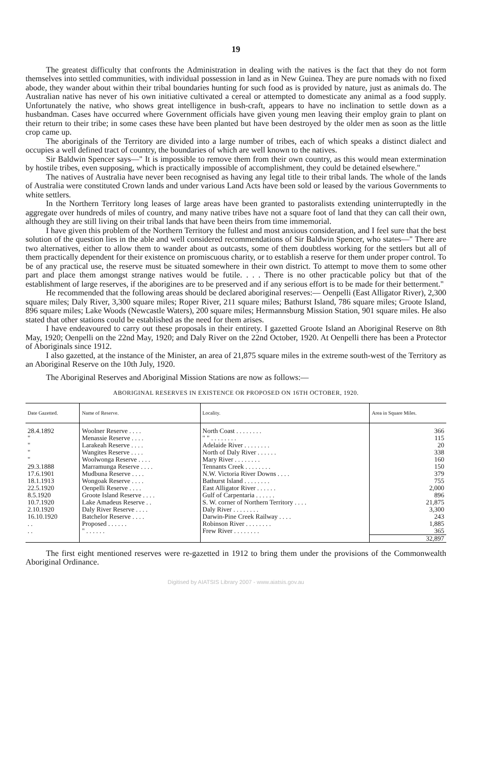19
The greatest difficulty that confronts the Administration in dealing with the natives is the fact that they do not form themselves into settled communities, with individual possession in land as in New Guinea. They are pure nomads with no fixed abode, they wander about within their tribal boundaries hunting for such food as is provided by nature, just as animals do. The Australian native has never of his own initiative cultivated a cereal or attempted to domesticate any animal as a food supply. Unfortunately the native, who shows great intelligence in bush-craft, appears to have no inclination to settle down as a husbandman. Cases have occurred where Government officials have given young men leaving their employ grain to plant on their return to their tribe; in some cases these have been planted but have been destroyed by the older men as soon as the little crop came up.
The aboriginals of the Territory are divided into a large number of tribes, each of which speaks a distinct dialect and occupies a well defined tract of country, the boundaries of which are well known to the natives.
Sir Baldwin Spencer says—" It is impossible to remove them from their own country, as this would mean extermination by hostile tribes, even supposing, which is practically impossible of accomplishment, they could be detained elsewhere."
The natives of Australia have never been recognised as having any legal title to their tribal lands. The whole of the lands of Australia were constituted Crown lands and under various Land Acts have been sold or leased by the various Governments to white settlers.
In the Northern Territory long leases of large areas have been granted to pastoralists extending uninterruptedly in the aggregate over hundreds of miles of country, and many native tribes have not a square foot of land that they can call their own, although they are still living on their tribal lands that have been theirs from time immemorial.
I have given this problem of the Northern Territory the fullest and most anxious consideration, and I feel sure that the best solution of the question lies in the able and well considered recommendations of Sir Baldwin Spencer, who states—" There are two alternatives, either to allow them to wander about as outcasts, some of them doubtless working for the settlers but all of them practically dependent for their existence on promiscuous charity, or to establish a reserve for them under proper control. To be of any practical use, the reserve must be situated somewhere in their own district. To attempt to move them to some other part and place them amongst strange natives would be futile. . . . There is no other practicable policy but that of the establishment of large reserves, if the aborigines are to be preserved and if any serious effort is to be made for their betterment."
He recommended that the following areas should be declared aboriginal reserves:— Oenpelli (East Alligator River), 2,300 square miles; Daly River, 3,300 square miles; Roper River, 211 square miles; Bathurst Island, 786 square miles; Groote Island, 896 square miles; Lake Woods (Newcastle Waters), 200 square miles; Hermannsburg Mission Station, 901 square miles. He also stated that other stations could be established as the need for them arises.
I have endeavoured to carry out these proposals in their entirety. I gazetted Groote Island an Aboriginal Reserve on 8th May, 1920; Oenpelli on the 22nd May, 1920; and Daly River on the 22nd October, 1920. At Oenpelli there has been a Protector of Aboriginals since 1912.
I also gazetted, at the instance of the Minister, an area of 21,875 square miles in the extreme south-west of the Territory as an Aboriginal Reserve on the 10th July, 1920.
The Aboriginal Reserves and Aboriginal Mission Stations are now as follows:—
ABORIGINAL RESERVES IN EXISTENCE OR PROPOSED ON 16TH OCTOBER, 1920.
| Date Gazetted. | Name of Reserve. | Locality. | Area in Square Miles. |
| --- | --- | --- | --- |
| 28.4.1892 | Woolner Reserve . . . . | North Coast . . . . . . . . | 366 |
| " | Menassie Reserve . . . . | " " . . . . . . . . | 115 |
| " | Larakeah Reserve . . . . | Adelaide River . . . . . . . . | 20 |
| " | Wangites Reserve . . . . | North of Daly River . . . . . . | 338 |
| " | Woolwonga Reserve . . . . | Mary River . . . . . . . . | 160 |
| 29.3.1888 | Marramunga Reserve . . . . | Tennants Creek . . . . . . . . | 150 |
| 17.6.1901 | Mudbuna Reserve . . . . | N.W. Victoria River Downs . . . . | 379 |
| 18.1.1913 | Wongoak Reserve . . . . | Bathurst Island . . . . . . . . | 755 |
| 22.5.1920 | Oenpelli Reserve . . . . | East Alligator River . . . . . . | 2,000 |
| 8.5.1920 | Groote Island Reserve . . . . | Gulf of Carpentaria . . . . . . | 896 |
| 10.7.1920 | Lake Amadeus Reserve . . | S. W. corner of Northern Territory . . . . | 21,875 |
| 2.10.1920 | Daly River Reserve . . . . | Daly River . . . . . . . . | 3,300 |
| 16.10.1920 | Batchelor Reserve . . . . | Darwin-Pine Creek Railway . . . . | 243 |
| . . | Proposed . . . . . . | Robinson River . . . . . . . . | 1,885 |
| . . | " . . . . . . | Frew River . . . . . . . . | 365 |
| | | | 32,897 |
The first eight mentioned reserves were re-gazetted in 1912 to bring them under the provisions of the Commonwealth Aboriginal Ordinance.
Digitised by AIATSIS Library 2007 - www.aiatsis.gov.au